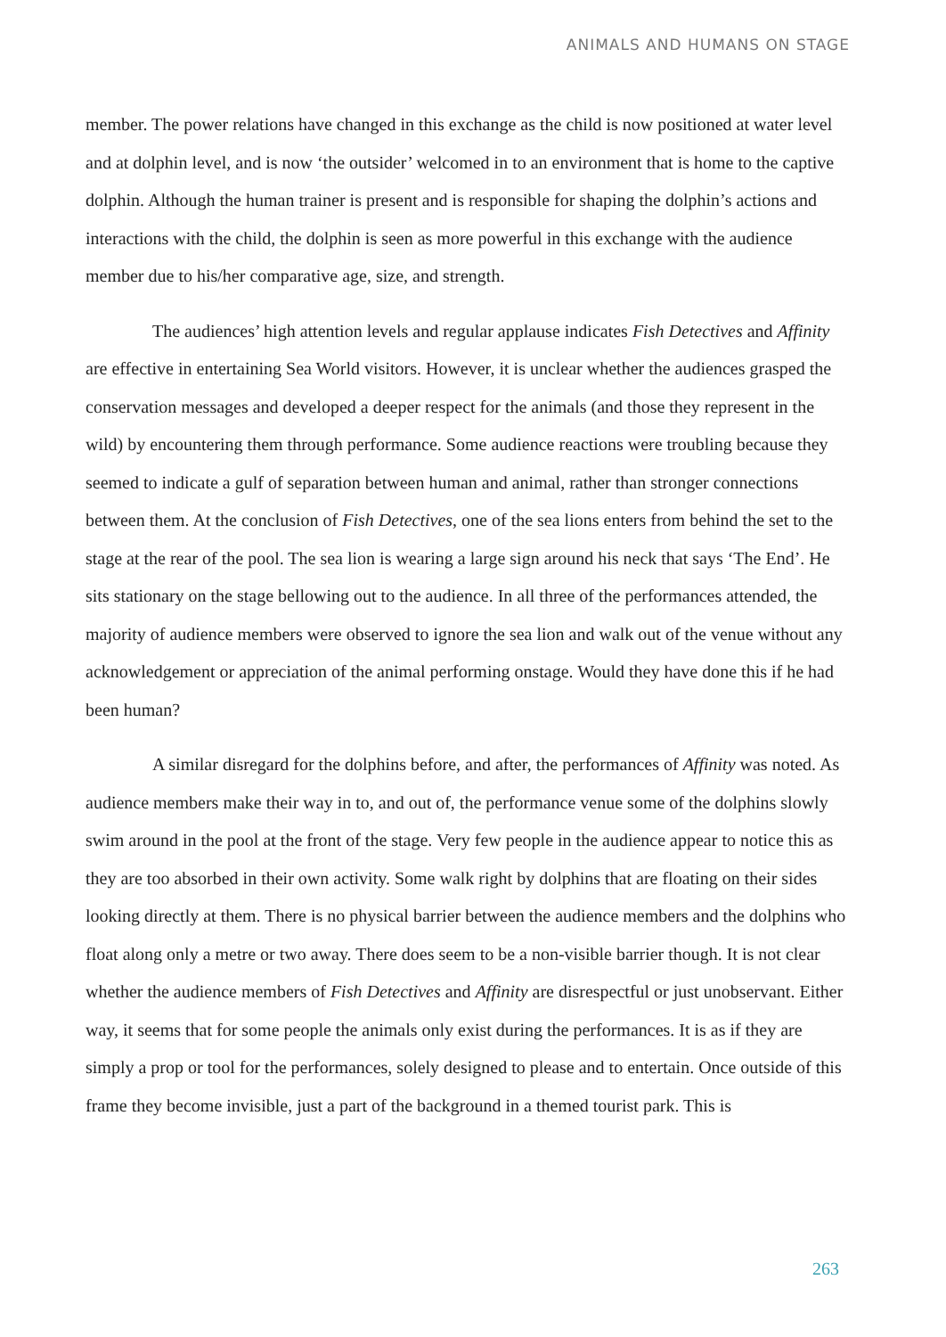ANIMALS AND HUMANS ON STAGE
member. The power relations have changed in this exchange as the child is now positioned at water level and at dolphin level, and is now ‘the outsider’ welcomed in to an environment that is home to the captive dolphin. Although the human trainer is present and is responsible for shaping the dolphin’s actions and interactions with the child, the dolphin is seen as more powerful in this exchange with the audience member due to his/her comparative age, size, and strength.
The audiences’ high attention levels and regular applause indicates Fish Detectives and Affinity are effective in entertaining Sea World visitors. However, it is unclear whether the audiences grasped the conservation messages and developed a deeper respect for the animals (and those they represent in the wild) by encountering them through performance. Some audience reactions were troubling because they seemed to indicate a gulf of separation between human and animal, rather than stronger connections between them. At the conclusion of Fish Detectives, one of the sea lions enters from behind the set to the stage at the rear of the pool. The sea lion is wearing a large sign around his neck that says ‘The End’. He sits stationary on the stage bellowing out to the audience. In all three of the performances attended, the majority of audience members were observed to ignore the sea lion and walk out of the venue without any acknowledgement or appreciation of the animal performing onstage. Would they have done this if he had been human?
A similar disregard for the dolphins before, and after, the performances of Affinity was noted. As audience members make their way in to, and out of, the performance venue some of the dolphins slowly swim around in the pool at the front of the stage. Very few people in the audience appear to notice this as they are too absorbed in their own activity. Some walk right by dolphins that are floating on their sides looking directly at them. There is no physical barrier between the audience members and the dolphins who float along only a metre or two away. There does seem to be a non-visible barrier though. It is not clear whether the audience members of Fish Detectives and Affinity are disrespectful or just unobservant. Either way, it seems that for some people the animals only exist during the performances. It is as if they are simply a prop or tool for the performances, solely designed to please and to entertain. Once outside of this frame they become invisible, just a part of the background in a themed tourist park. This is
263